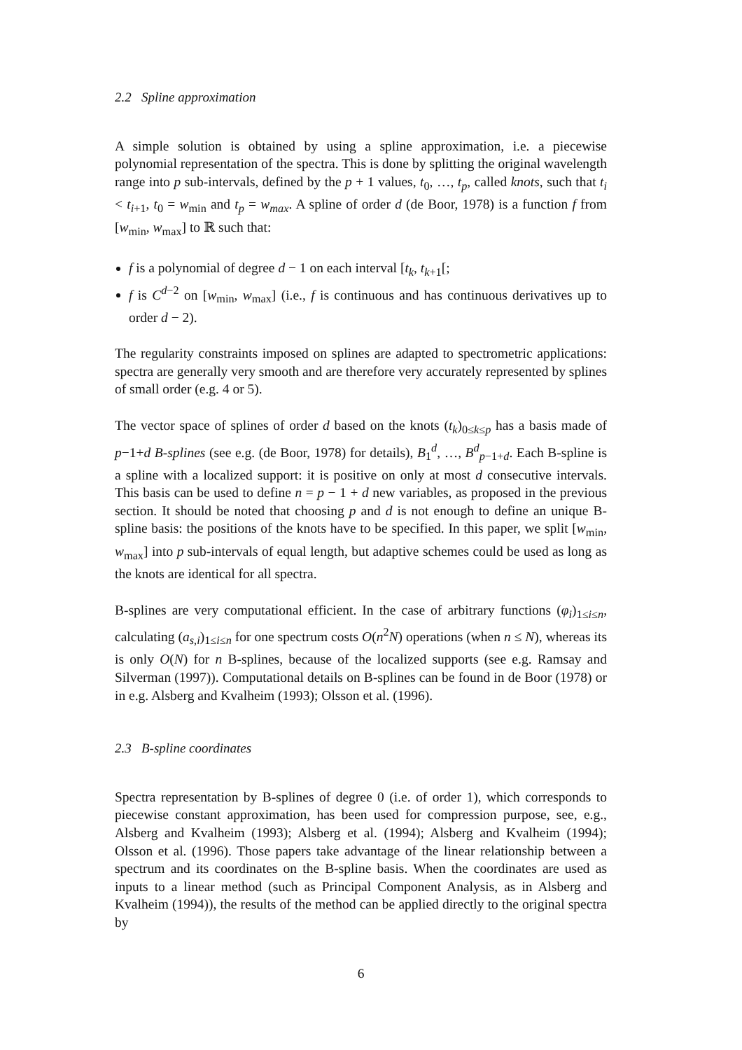2.2 Spline approximation
A simple solution is obtained by using a spline approximation, i.e. a piecewise polynomial representation of the spectra. This is done by splitting the original wavelength range into p sub-intervals, defined by the p + 1 values, t<sub>0</sub>, …, t<sub>p</sub>, called knots, such that t<sub>i</sub> < t<sub>i+1</sub>, t<sub>0</sub> = w<sub>min</sub> and t<sub>p</sub> = w<sub>max</sub>. A spline of order d (de Boor, 1978) is a function f from [w<sub>min</sub>, w<sub>max</sub>] to ℝ such that:
f is a polynomial of degree d − 1 on each interval [t<sub>k</sub>, t<sub>k+1</sub>[;
f is C<sup>d−2</sup> on [w<sub>min</sub>, w<sub>max</sub>] (i.e., f is continuous and has continuous derivatives up to order d − 2).
The regularity constraints imposed on splines are adapted to spectrometric applications: spectra are generally very smooth and are therefore very accurately represented by splines of small order (e.g. 4 or 5).
The vector space of splines of order d based on the knots (t<sub>k</sub>)<sub>0≤k≤p</sub> has a basis made of p−1+d B-splines (see e.g. (de Boor, 1978) for details), B<sub>1</sub><sup>d</sup>, …, B<sup>d</sup><sub>p−1+d</sub>. Each B-spline is a spline with a localized support: it is positive on only at most d consecutive intervals. This basis can be used to define n = p − 1 + d new variables, as proposed in the previous section. It should be noted that choosing p and d is not enough to define an unique B-spline basis: the positions of the knots have to be specified. In this paper, we split [w<sub>min</sub>, w<sub>max</sub>] into p sub-intervals of equal length, but adaptive schemes could be used as long as the knots are identical for all spectra.
B-splines are very computational efficient. In the case of arbitrary functions (φ<sub>i</sub>)<sub>1≤i≤n</sub>, calculating (a<sub>s,i</sub>)<sub>1≤i≤n</sub> for one spectrum costs O(n<sup>2</sup>N) operations (when n ≤ N), whereas its is only O(N) for n B-splines, because of the localized supports (see e.g. Ramsay and Silverman (1997)). Computational details on B-splines can be found in de Boor (1978) or in e.g. Alsberg and Kvalheim (1993); Olsson et al. (1996).
2.3 B-spline coordinates
Spectra representation by B-splines of degree 0 (i.e. of order 1), which corresponds to piecewise constant approximation, has been used for compression purpose, see, e.g., Alsberg and Kvalheim (1993); Alsberg et al. (1994); Alsberg and Kvalheim (1994); Olsson et al. (1996). Those papers take advantage of the linear relationship between a spectrum and its coordinates on the B-spline basis. When the coordinates are used as inputs to a linear method (such as Principal Component Analysis, as in Alsberg and Kvalheim (1994)), the results of the method can be applied directly to the original spectra by
6